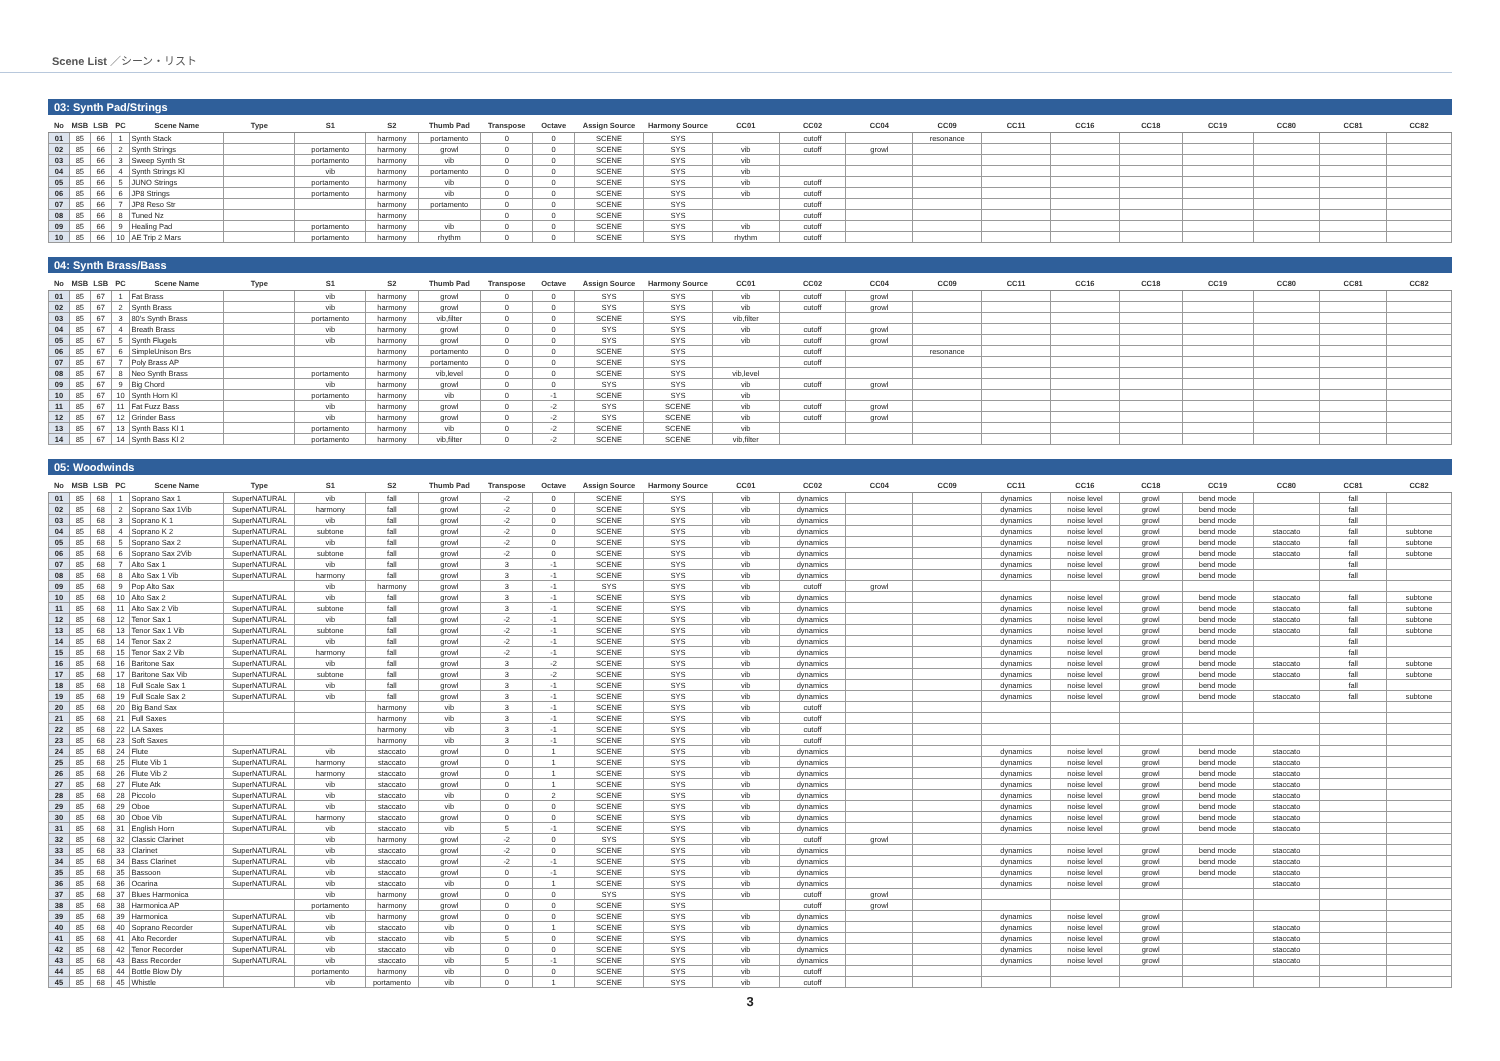Scene List ／シーン・リスト
03: Synth Pad/Strings
| No | MSB | LSB | PC | Scene Name | Type | S1 | S2 | Thumb Pad | Transpose | Octave | Assign Source | Harmony Source | CC01 | CC02 | CC04 | CC09 | CC11 | CC16 | CC18 | CC19 | CC80 | CC81 | CC82 |
| --- | --- | --- | --- | --- | --- | --- | --- | --- | --- | --- | --- | --- | --- | --- | --- | --- | --- | --- | --- | --- | --- | --- | --- |
| 01 | 85 | 66 | 1 | Synth Stack | | | harmony | portamento | 0 | 0 | SCENE | SYS | | cutoff | | resonance | | | | | | | |
| 02 | 85 | 66 | 2 | Synth Strings | | portamento | harmony | growl | 0 | 0 | SCENE | SYS | vib | cutoff | growl | | | | | | | | |
| 03 | 85 | 66 | 3 | Sweep Synth St | | portamento | harmony | vib | 0 | 0 | SCENE | SYS | vib | | | | | | | | | | |
| 04 | 85 | 66 | 4 | Synth Strings Kl | | vib | harmony | portamento | 0 | 0 | SCENE | SYS | vib | | | | | | | | | | |
| 05 | 85 | 66 | 5 | JUNO Strings | | portamento | harmony | vib | 0 | 0 | SCENE | SYS | vib | cutoff | | | | | | | | | |
| 06 | 85 | 66 | 6 | JP8 Strings | | portamento | harmony | vib | 0 | 0 | SCENE | SYS | vib | cutoff | | | | | | | | | |
| 07 | 85 | 66 | 7 | JP8 Reso Str | | | harmony | portamento | 0 | 0 | SCENE | SYS | | cutoff | | | | | | | | | |
| 08 | 85 | 66 | 8 | Tuned Nz | | | harmony | | 0 | 0 | SCENE | SYS | | cutoff | | | | | | | | | |
| 09 | 85 | 66 | 9 | Healing Pad | | portamento | harmony | vib | 0 | 0 | SCENE | SYS | vib | cutoff | | | | | | | | | |
| 10 | 85 | 66 | 10 | AE Trip 2 Mars | | portamento | harmony | rhythm | 0 | 0 | SCENE | SYS | rhythm | cutoff | | | | | | | | | |
04: Synth Brass/Bass
| No | MSB | LSB | PC | Scene Name | Type | S1 | S2 | Thumb Pad | Transpose | Octave | Assign Source | Harmony Source | CC01 | CC02 | CC04 | CC09 | CC11 | CC16 | CC18 | CC19 | CC80 | CC81 | CC82 |
| --- | --- | --- | --- | --- | --- | --- | --- | --- | --- | --- | --- | --- | --- | --- | --- | --- | --- | --- | --- | --- | --- | --- | --- |
| 01 | 85 | 67 | 1 | Fat Brass | | vib | harmony | growl | 0 | 0 | SYS | SYS | vib | cutoff | growl | | | | | | | | |
| 02 | 85 | 67 | 2 | Synth Brass | | vib | harmony | growl | 0 | 0 | SYS | SYS | vib | cutoff | growl | | | | | | | | |
| 03 | 85 | 67 | 3 | 80's Synth Brass | | portamento | harmony | vib,filter | 0 | 0 | SCENE | SYS | vib,filter | | | | | | | | | | |
| 04 | 85 | 67 | 4 | Breath Brass | | vib | harmony | growl | 0 | 0 | SYS | SYS | vib | cutoff | growl | | | | | | | | |
| 05 | 85 | 67 | 5 | Synth Flugels | | vib | harmony | growl | 0 | 0 | SYS | SYS | vib | cutoff | growl | | | | | | | | |
| 06 | 85 | 67 | 6 | SimpleUnison Brs | | | harmony | portamento | 0 | 0 | SCENE | SYS | | cutoff | | resonance | | | | | | | |
| 07 | 85 | 67 | 7 | Poly Brass AP | | | harmony | portamento | 0 | 0 | SCENE | SYS | | cutoff | | | | | | | | | |
| 08 | 85 | 67 | 8 | Neo Synth Brass | | portamento | harmony | vib,level | 0 | 0 | SCENE | SYS | vib,level | | | | | | | | | | |
| 09 | 85 | 67 | 9 | Big Chord | | vib | harmony | growl | 0 | 0 | SYS | SYS | vib | cutoff | growl | | | | | | | | |
| 10 | 85 | 67 | 10 | Synth Horn Kl | | portamento | harmony | vib | 0 | -1 | SCENE | SYS | vib | | | | | | | | | | |
| 11 | 85 | 67 | 11 | Fat Fuzz Bass | | vib | harmony | growl | 0 | -2 | SYS | SCENE | vib | cutoff | growl | | | | | | | | |
| 12 | 85 | 67 | 12 | Grinder Bass | | vib | harmony | growl | 0 | -2 | SYS | SCENE | vib | cutoff | growl | | | | | | | | |
| 13 | 85 | 67 | 13 | Synth Bass Kl 1 | | portamento | harmony | vib | 0 | -2 | SCENE | SCENE | vib | | | | | | | | | | |
| 14 | 85 | 67 | 14 | Synth Bass Kl 2 | | portamento | harmony | vib,filter | 0 | -2 | SCENE | SCENE | vib,filter | | | | | | | | | | |
05: Woodwinds
| No | MSB | LSB | PC | Scene Name | Type | S1 | S2 | Thumb Pad | Transpose | Octave | Assign Source | Harmony Source | CC01 | CC02 | CC04 | CC09 | CC11 | CC16 | CC18 | CC19 | CC80 | CC81 | CC82 |
| --- | --- | --- | --- | --- | --- | --- | --- | --- | --- | --- | --- | --- | --- | --- | --- | --- | --- | --- | --- | --- | --- | --- | --- |
| 01 | 85 | 68 | 1 | Soprano Sax 1 | SuperNATURAL | vib | fall | growl | -2 | 0 | SCENE | SYS | vib | dynamics | | | dynamics | noise level | growl | bend mode | | fall | |
| 02 | 85 | 68 | 2 | Soprano Sax 1Vib | SuperNATURAL | harmony | fall | growl | -2 | 0 | SCENE | SYS | vib | dynamics | | | dynamics | noise level | growl | bend mode | | fall | |
| 03 | 85 | 68 | 3 | Soprano K 1 | SuperNATURAL | vib | fall | growl | -2 | 0 | SCENE | SYS | vib | dynamics | | | dynamics | noise level | growl | bend mode | | fall | |
| 04 | 85 | 68 | 4 | Soprano K 2 | SuperNATURAL | subtone | fall | growl | -2 | 0 | SCENE | SYS | vib | dynamics | | | dynamics | noise level | growl | bend mode | staccato | fall | subtone |
| 05 | 85 | 68 | 5 | Soprano Sax 2 | SuperNATURAL | vib | fall | growl | -2 | 0 | SCENE | SYS | vib | dynamics | | | dynamics | noise level | growl | bend mode | staccato | fall | subtone |
| 06 | 85 | 68 | 6 | Soprano Sax 2Vib | SuperNATURAL | subtone | fall | growl | -2 | 0 | SCENE | SYS | vib | dynamics | | | dynamics | noise level | growl | bend mode | staccato | fall | subtone |
| 07 | 85 | 68 | 7 | Alto Sax 1 | SuperNATURAL | vib | fall | growl | 3 | -1 | SCENE | SYS | vib | dynamics | | | dynamics | noise level | growl | bend mode | | fall | |
| 08 | 85 | 68 | 8 | Alto Sax 1 Vib | SuperNATURAL | harmony | fall | growl | 3 | -1 | SCENE | SYS | vib | dynamics | | | dynamics | noise level | growl | bend mode | | fall | |
| 09 | 85 | 68 | 9 | Pop Alto Sax | | vib | harmony | growl | 3 | -1 | SYS | SYS | vib | cutoff | growl | | | | | | | | |
| 10 | 85 | 68 | 10 | Alto Sax 2 | SuperNATURAL | vib | fall | growl | 3 | -1 | SCENE | SYS | vib | dynamics | | | dynamics | noise level | growl | bend mode | staccato | fall | subtone |
| 11 | 85 | 68 | 11 | Alto Sax 2 Vib | SuperNATURAL | subtone | fall | growl | 3 | -1 | SCENE | SYS | vib | dynamics | | | dynamics | noise level | growl | bend mode | staccato | fall | subtone |
| 12 | 85 | 68 | 12 | Tenor Sax 1 | SuperNATURAL | vib | fall | growl | -2 | -1 | SCENE | SYS | vib | dynamics | | | dynamics | noise level | growl | bend mode | staccato | fall | subtone |
| 13 | 85 | 68 | 13 | Tenor Sax 1 Vib | SuperNATURAL | subtone | fall | growl | -2 | -1 | SCENE | SYS | vib | dynamics | | | dynamics | noise level | growl | bend mode | staccato | fall | subtone |
| 14 | 85 | 68 | 14 | Tenor Sax 2 | SuperNATURAL | vib | fall | growl | -2 | -1 | SCENE | SYS | vib | dynamics | | | dynamics | noise level | growl | bend mode | | fall | |
| 15 | 85 | 68 | 15 | Tenor Sax 2 Vib | SuperNATURAL | harmony | fall | growl | -2 | -1 | SCENE | SYS | vib | dynamics | | | dynamics | noise level | growl | bend mode | | fall | |
| 16 | 85 | 68 | 16 | Baritone Sax | SuperNATURAL | vib | fall | growl | 3 | -2 | SCENE | SYS | vib | dynamics | | | dynamics | noise level | growl | bend mode | staccato | fall | subtone |
| 17 | 85 | 68 | 17 | Baritone Sax Vib | SuperNATURAL | subtone | fall | growl | 3 | -2 | SCENE | SYS | vib | dynamics | | | dynamics | noise level | growl | bend mode | staccato | fall | subtone |
| 18 | 85 | 68 | 18 | Full Scale Sax 1 | SuperNATURAL | vib | fall | growl | 3 | -1 | SCENE | SYS | vib | dynamics | | | dynamics | noise level | growl | bend mode | | fall | |
| 19 | 85 | 68 | 19 | Full Scale Sax 2 | SuperNATURAL | vib | fall | growl | 3 | -1 | SCENE | SYS | vib | dynamics | | | dynamics | noise level | growl | bend mode | staccato | fall | subtone |
| 20 | 85 | 68 | 20 | Big Band Sax | | | harmony | vib | 3 | -1 | SCENE | SYS | vib | cutoff | | | | | | | | | |
| 21 | 85 | 68 | 21 | Full Saxes | | | harmony | vib | 3 | -1 | SCENE | SYS | vib | cutoff | | | | | | | | | |
| 22 | 85 | 68 | 22 | LA Saxes | | | harmony | vib | 3 | -1 | SCENE | SYS | vib | cutoff | | | | | | | | | |
| 23 | 85 | 68 | 23 | Soft Saxes | | | harmony | vib | 3 | -1 | SCENE | SYS | vib | cutoff | | | | | | | | | |
| 24 | 85 | 68 | 24 | Flute | SuperNATURAL | vib | staccato | growl | 0 | 1 | SCENE | SYS | vib | dynamics | | | dynamics | noise level | growl | bend mode | staccato | | |
| 25 | 85 | 68 | 25 | Flute Vib 1 | SuperNATURAL | harmony | staccato | growl | 0 | 1 | SCENE | SYS | vib | dynamics | | | dynamics | noise level | growl | bend mode | staccato | | |
| 26 | 85 | 68 | 26 | Flute Vib 2 | SuperNATURAL | harmony | staccato | growl | 0 | 1 | SCENE | SYS | vib | dynamics | | | dynamics | noise level | growl | bend mode | staccato | | |
| 27 | 85 | 68 | 27 | Flute Atk | SuperNATURAL | vib | staccato | growl | 0 | 1 | SCENE | SYS | vib | dynamics | | | dynamics | noise level | growl | bend mode | staccato | | |
| 28 | 85 | 68 | 28 | Piccolo | SuperNATURAL | vib | staccato | vib | 0 | 2 | SCENE | SYS | vib | dynamics | | | dynamics | noise level | growl | bend mode | staccato | | |
| 29 | 85 | 68 | 29 | Oboe | SuperNATURAL | vib | staccato | vib | 0 | 0 | SCENE | SYS | vib | dynamics | | | dynamics | noise level | growl | bend mode | staccato | | |
| 30 | 85 | 68 | 30 | Oboe Vib | SuperNATURAL | harmony | staccato | growl | 0 | 0 | SCENE | SYS | vib | dynamics | | | dynamics | noise level | growl | bend mode | staccato | | |
| 31 | 85 | 68 | 31 | English Horn | SuperNATURAL | vib | staccato | vib | 5 | -1 | SCENE | SYS | vib | dynamics | | | dynamics | noise level | growl | bend mode | staccato | | |
| 32 | 85 | 68 | 32 | Classic Clarinet | | vib | harmony | growl | -2 | 0 | SYS | SYS | vib | cutoff | growl | | | | | | | | |
| 33 | 85 | 68 | 33 | Clarinet | SuperNATURAL | vib | staccato | growl | -2 | 0 | SCENE | SYS | vib | dynamics | | | dynamics | noise level | growl | bend mode | staccato | | |
| 34 | 85 | 68 | 34 | Bass Clarinet | SuperNATURAL | vib | staccato | growl | -2 | -1 | SCENE | SYS | vib | dynamics | | | dynamics | noise level | growl | bend mode | staccato | | |
| 35 | 85 | 68 | 35 | Bassoon | SuperNATURAL | vib | staccato | growl | 0 | -1 | SCENE | SYS | vib | dynamics | | | dynamics | noise level | growl | bend mode | staccato | | |
| 36 | 85 | 68 | 36 | Ocarina | SuperNATURAL | vib | staccato | vib | 0 | 1 | SCENE | SYS | vib | dynamics | | | dynamics | noise level | growl | | staccato | | |
| 37 | 85 | 68 | 37 | Blues Harmonica | | vib | harmony | growl | 0 | 0 | SYS | SYS | vib | cutoff | growl | | | | | | | | |
| 38 | 85 | 68 | 38 | Harmonica AP | | portamento | harmony | growl | 0 | 0 | SCENE | SYS | | cutoff | growl | | | | | | | | |
| 39 | 85 | 68 | 39 | Harmonica | SuperNATURAL | vib | harmony | growl | 0 | 0 | SCENE | SYS | vib | dynamics | | | dynamics | noise level | growl | | | | |
| 40 | 85 | 68 | 40 | Soprano Recorder | SuperNATURAL | vib | staccato | vib | 0 | 1 | SCENE | SYS | vib | dynamics | | | dynamics | noise level | growl | | staccato | | |
| 41 | 85 | 68 | 41 | Alto Recorder | SuperNATURAL | vib | staccato | vib | 5 | 0 | SCENE | SYS | vib | dynamics | | | dynamics | noise level | growl | | staccato | | |
| 42 | 85 | 68 | 42 | Tenor Recorder | SuperNATURAL | vib | staccato | vib | 0 | 0 | SCENE | SYS | vib | dynamics | | | dynamics | noise level | growl | | staccato | | |
| 43 | 85 | 68 | 43 | Bass Recorder | SuperNATURAL | vib | staccato | vib | 5 | -1 | SCENE | SYS | vib | dynamics | | | dynamics | noise level | growl | | staccato | | |
| 44 | 85 | 68 | 44 | Bottle Blow Dly | | portamento | harmony | vib | 0 | 0 | SCENE | SYS | vib | cutoff | | | | | | | | | |
| 45 | 85 | 68 | 45 | Whistle | | vib | portamento | vib | 0 | 1 | SCENE | SYS | vib | cutoff | | | | | | | | | |
3